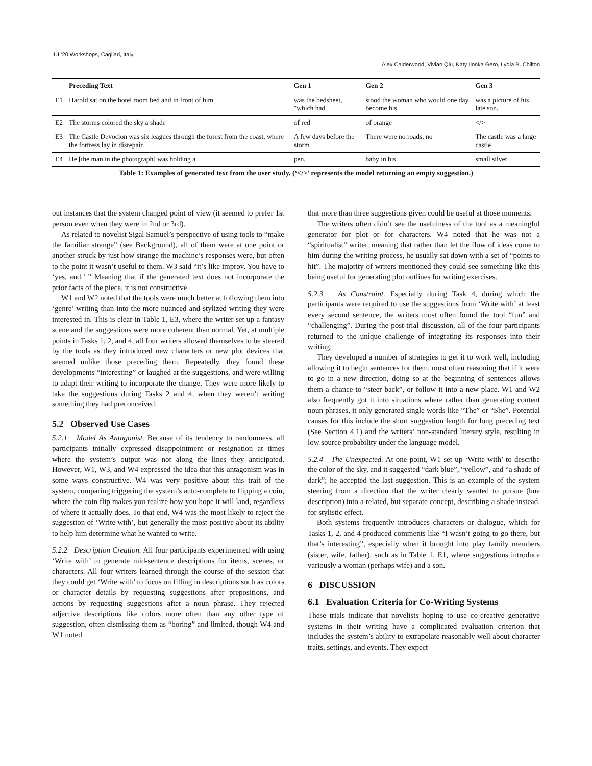IUI ’20 Workshops, Cagliari, Italy, Alex Calderwood, Vivian Qiu, Katy Ilonka Gero, Lydia B. Chilton
| | Preceding Text | Gen 1 | Gen 2 | Gen 3 |
| --- | --- | --- | --- | --- |
| E1 | Harold sat on the hotel room bed and in front of him | was the bedsheet, "which had | stood the woman who would one day become his | was a picture of his late son. |
| E2 | The storms colored the sky a shade | of red | of orange | </> |
| E3 | The Castle Devocion was six leagues through the forest from the coast, where the fortress lay in disrepair. | A few days before the storm | There were no roads, no | The castle was a large castle |
| E4 | He [the man in the photograph] was holding a | pen. | baby in his | small silver |
Table 1: Examples of generated text from the user study. (‘</>’ represents the model returning an empty suggestion.)
out instances that the system changed point of view (it seemed to prefer 1st person even when they were in 2nd or 3rd).
As related to novelist Sigal Samuel’s perspective of using tools to “make the familiar strange” (see Background), all of them were at one point or another struck by just how strange the machine’s responses were, but often to the point it wasn’t useful to them. W3 said “it’s like improv. You have to ‘yes, and.’ ” Meaning that if the generated text does not incorporate the prior facts of the piece, it is not constructive.
W1 and W2 noted that the tools were much better at following them into ‘genre’ writing than into the more nuanced and stylized writing they were interested in. This is clear in Table 1, E3, where the writer set up a fantasy scene and the suggestions were more coherent than normal. Yet, at multiple points in Tasks 1, 2, and 4, all four writers allowed themselves to be steered by the tools as they introduced new characters or new plot devices that seemed unlike those preceding them. Repeatedly, they found these developments “interesting” or laughed at the suggestions, and were willing to adapt their writing to incorporate the change. They were more likely to take the suggestions during Tasks 2 and 4, when they weren’t writing something they had preconceived.
5.2 Observed Use Cases
5.2.1 Model As Antagonist. Because of its tendency to randomness, all participants initially expressed disappointment or resignation at times where the system’s output was not along the lines they anticipated. However, W1, W3, and W4 expressed the idea that this antagonism was in some ways constructive. W4 was very positive about this trait of the system, comparing triggering the system’s auto-complete to flipping a coin, where the coin flip makes you realize how you hope it will land, regardless of where it actually does. To that end, W4 was the most likely to reject the suggestion of ‘Write with’, but generally the most positive about its ability to help him determine what he wanted to write.
5.2.2 Description Creation. All four participants experimented with using ‘Write with’ to generate mid-sentence descriptions for items, scenes, or characters. All four writers learned through the course of the session that they could get ‘Write with’ to focus on filling in descriptions such as colors or character details by requesting suggestions after prepositions, and actions by requesting suggestions after a noun phrase. They rejected adjective descriptions like colors more often than any other type of suggestion, often dismissing them as “boring” and limited, though W4 and W1 noted
that more than three suggestions given could be useful at those moments.
The writers often didn’t see the usefulness of the tool as a meaningful generator for plot or for characters. W4 noted that he was not a “spiritualist” writer, meaning that rather than let the flow of ideas come to him during the writing process, he usually sat down with a set of “points to hit”. The majority of writers mentioned they could see something like this being useful for generating plot outlines for writing exercises.
5.2.3 As Constraint. Especially during Task 4, during which the participants were required to use the suggestions from ‘Write with’ at least every second sentence, the writers most often found the tool “fun” and “challenging”. During the post-trial discussion, all of the four participants returned to the unique challenge of integrating its responses into their writing.
They developed a number of strategies to get it to work well, including allowing it to begin sentences for them, most often reasoning that if it were to go in a new direction, doing so at the beginning of sentences allows them a chance to “steer back”, or follow it into a new place. W1 and W2 also frequently got it into situations where rather than generating content noun phrases, it only generated single words like “The” or “She”. Potential causes for this include the short suggestion length for long preceding text (See Section 4.1) and the writers’ non-standard literary style, resulting in low source probability under the language model.
5.2.4 The Unexpected. At one point, W1 set up ‘Write with’ to describe the color of the sky, and it suggested “dark blue”, “yellow”, and “a shade of dark”; he accepted the last suggestion. This is an example of the system steering from a direction that the writer clearly wanted to pursue (hue description) into a related, but separate concept, describing a shade instead, for stylistic effect.
Both systems frequently introduces characters or dialogue, which for Tasks 1, 2, and 4 produced comments like “I wasn’t going to go there, but that’s interesting”, especially when it brought into play family members (sister, wife, father), such as in Table 1, E1, where suggestions introduce variously a woman (perhaps wife) and a son.
6 DISCUSSION
6.1 Evaluation Criteria for Co-Writing Systems
These trials indicate that novelists hoping to use co-creative generative systems in their writing have a complicated evaluation criterion that includes the system’s ability to extrapolate reasonably well about character traits, settings, and events. They expect